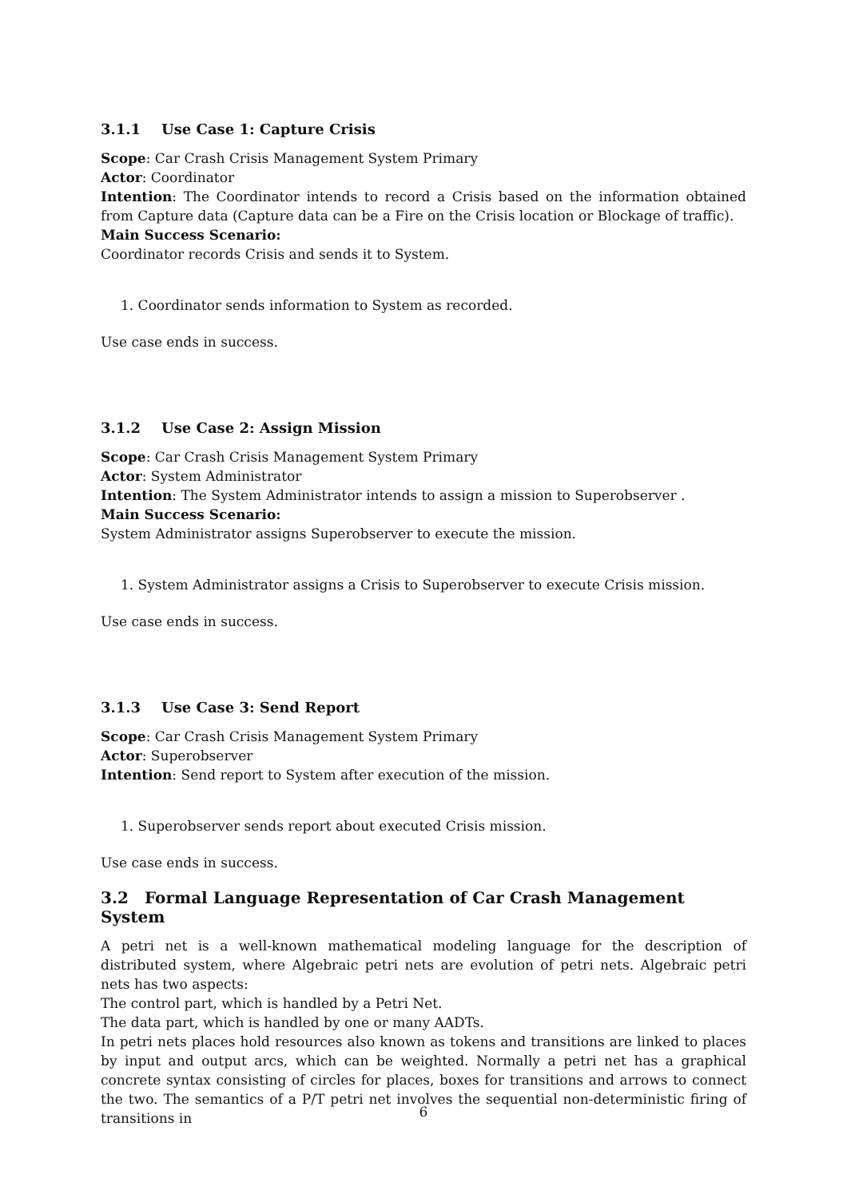3.1.1 Use Case 1: Capture Crisis
Scope: Car Crash Crisis Management System Primary
Actor: Coordinator
Intention: The Coordinator intends to record a Crisis based on the information obtained from Capture data (Capture data can be a Fire on the Crisis location or Blockage of traffic).
Main Success Scenario:
Coordinator records Crisis and sends it to System.
1. Coordinator sends information to System as recorded.
Use case ends in success.
3.1.2 Use Case 2: Assign Mission
Scope: Car Crash Crisis Management System Primary
Actor: System Administrator
Intention: The System Administrator intends to assign a mission to Superobserver .
Main Success Scenario:
System Administrator assigns Superobserver to execute the mission.
1. System Administrator assigns a Crisis to Superobserver to execute Crisis mission.
Use case ends in success.
3.1.3 Use Case 3: Send Report
Scope: Car Crash Crisis Management System Primary
Actor: Superobserver
Intention: Send report to System after execution of the mission.
1. Superobserver sends report about executed Crisis mission.
Use case ends in success.
3.2 Formal Language Representation of Car Crash Management System
A petri net is a well-known mathematical modeling language for the description of distributed system, where Algebraic petri nets are evolution of petri nets. Algebraic petri nets has two aspects:
The control part, which is handled by a Petri Net.
The data part, which is handled by one or many AADTs.
In petri nets places hold resources also known as tokens and transitions are linked to places by input and output arcs, which can be weighted. Normally a petri net has a graphical concrete syntax consisting of circles for places, boxes for transitions and arrows to connect the two. The semantics of a P/T petri net involves the sequential non-deterministic firing of transitions in
6